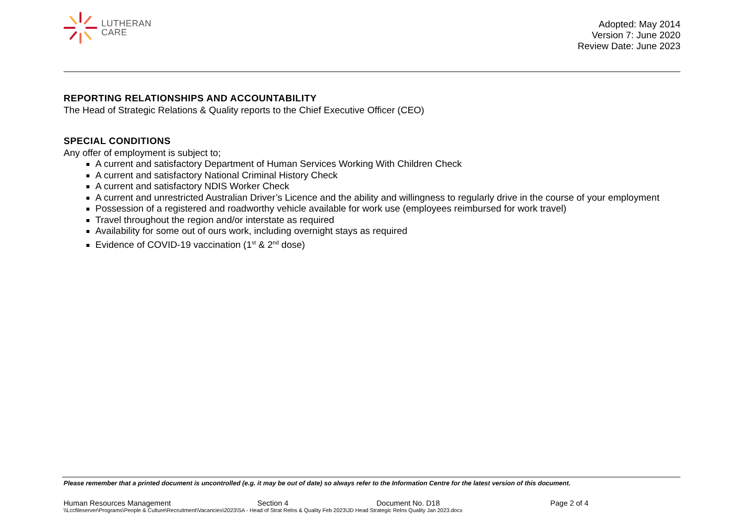LUTHERAN
CARE
Adopted: May 2014
Version 7: June 2020
Review Date: June 2023
REPORTING RELATIONSHIPS AND ACCOUNTABILITY
The Head of Strategic Relations & Quality reports to the Chief Executive Officer (CEO)
SPECIAL CONDITIONS
Any offer of employment is subject to;
A current and satisfactory Department of Human Services Working With Children Check
A current and satisfactory National Criminal History Check
A current and satisfactory NDIS Worker Check
A current and unrestricted Australian Driver’s Licence and the ability and willingness to regularly drive in the course of your employment
Possession of a registered and roadworthy vehicle available for work use (employees reimbursed for work travel)
Travel throughout the region and/or interstate as required
Availability for some out of ours work, including overnight stays as required
Evidence of COVID-19 vaccination (1<sup>st</sup> & 2<sup>nd</sup> dose)
Please remember that a printed document is uncontrolled (e.g. it may be out of date) so always refer to the Information Centre for the latest version of this document.
Human Resources Management Section 4 Document No. D18 Page 2 of 4
\\Lccfileserver\Programs\People & Culture\Recruitment\Vacancies\2023\SA - Head of Strat Relns & Quality Feb 2023\JD Head Strategic Relns Quality Jan 2023.docx